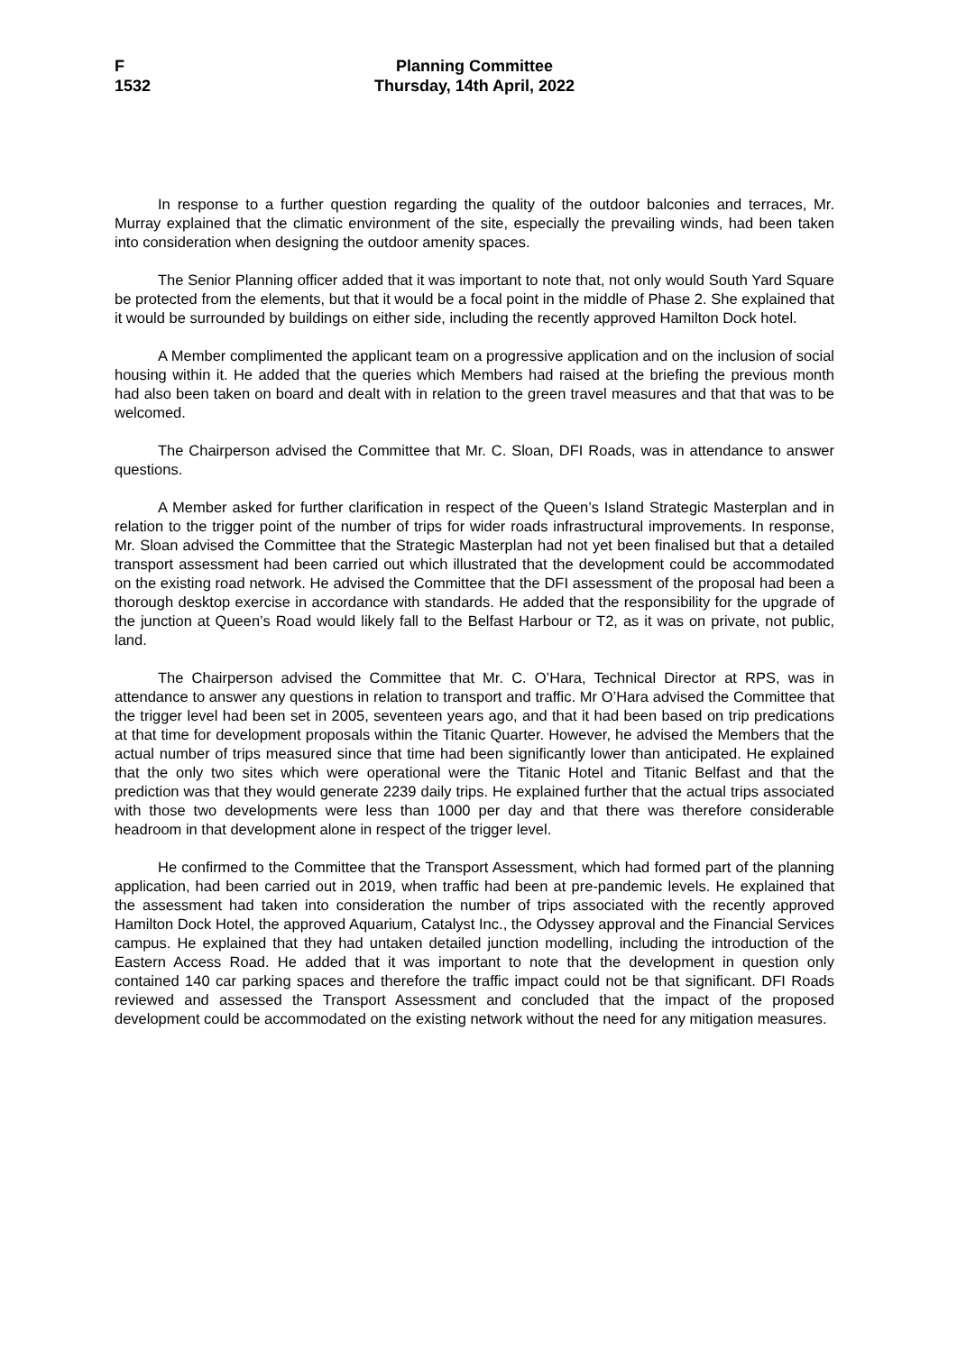F
1532
Planning Committee
Thursday, 14th April, 2022
In response to a further question regarding the quality of the outdoor balconies and terraces, Mr. Murray explained that the climatic environment of the site, especially the prevailing winds, had been taken into consideration when designing the outdoor amenity spaces.
The Senior Planning officer added that it was important to note that, not only would South Yard Square be protected from the elements, but that it would be a focal point in the middle of Phase 2. She explained that it would be surrounded by buildings on either side, including the recently approved Hamilton Dock hotel.
A Member complimented the applicant team on a progressive application and on the inclusion of social housing within it. He added that the queries which Members had raised at the briefing the previous month had also been taken on board and dealt with in relation to the green travel measures and that that was to be welcomed.
The Chairperson advised the Committee that Mr. C. Sloan, DFI Roads, was in attendance to answer questions.
A Member asked for further clarification in respect of the Queen’s Island Strategic Masterplan and in relation to the trigger point of the number of trips for wider roads infrastructural improvements. In response, Mr. Sloan advised the Committee that the Strategic Masterplan had not yet been finalised but that a detailed transport assessment had been carried out which illustrated that the development could be accommodated on the existing road network. He advised the Committee that the DFI assessment of the proposal had been a thorough desktop exercise in accordance with standards. He added that the responsibility for the upgrade of the junction at Queen’s Road would likely fall to the Belfast Harbour or T2, as it was on private, not public, land.
The Chairperson advised the Committee that Mr. C. O’Hara, Technical Director at RPS, was in attendance to answer any questions in relation to transport and traffic. Mr O’Hara advised the Committee that the trigger level had been set in 2005, seventeen years ago, and that it had been based on trip predications at that time for development proposals within the Titanic Quarter. However, he advised the Members that the actual number of trips measured since that time had been significantly lower than anticipated. He explained that the only two sites which were operational were the Titanic Hotel and Titanic Belfast and that the prediction was that they would generate 2239 daily trips. He explained further that the actual trips associated with those two developments were less than 1000 per day and that there was therefore considerable headroom in that development alone in respect of the trigger level.
He confirmed to the Committee that the Transport Assessment, which had formed part of the planning application, had been carried out in 2019, when traffic had been at pre-pandemic levels. He explained that the assessment had taken into consideration the number of trips associated with the recently approved Hamilton Dock Hotel, the approved Aquarium, Catalyst Inc., the Odyssey approval and the Financial Services campus. He explained that they had untaken detailed junction modelling, including the introduction of the Eastern Access Road. He added that it was important to note that the development in question only contained 140 car parking spaces and therefore the traffic impact could not be that significant. DFI Roads reviewed and assessed the Transport Assessment and concluded that the impact of the proposed development could be accommodated on the existing network without the need for any mitigation measures.